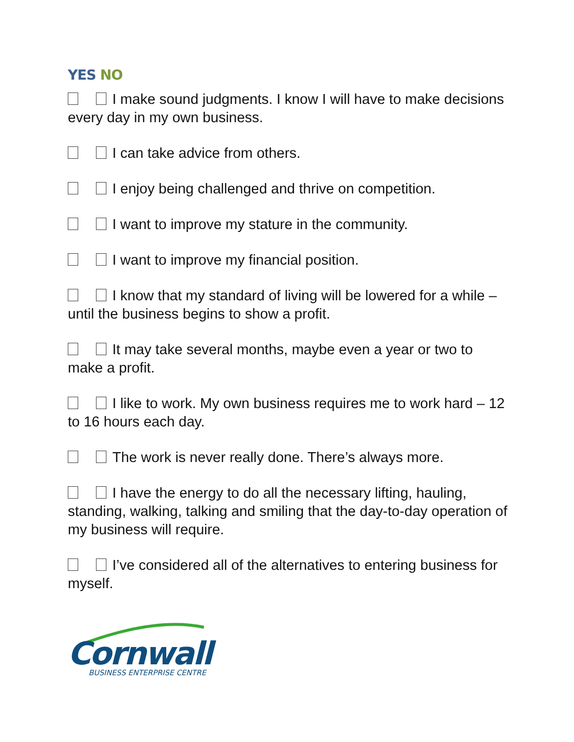YES NO
I make sound judgments. I know I will have to make decisions every day in my own business.
I can take advice from others.
I enjoy being challenged and thrive on competition.
I want to improve my stature in the community.
I want to improve my financial position.
I know that my standard of living will be lowered for a while – until the business begins to show a profit.
It may take several months, maybe even a year or two to make a profit.
I like to work. My own business requires me to work hard – 12 to 16 hours each day.
The work is never really done. There’s always more.
I have the energy to do all the necessary lifting, hauling, standing, walking, talking and smiling that the day-to-day operation of my business will require.
I’ve considered all of the alternatives to entering business for myself.
Cornwall
BUSINESS ENTERPRISE CENTRE